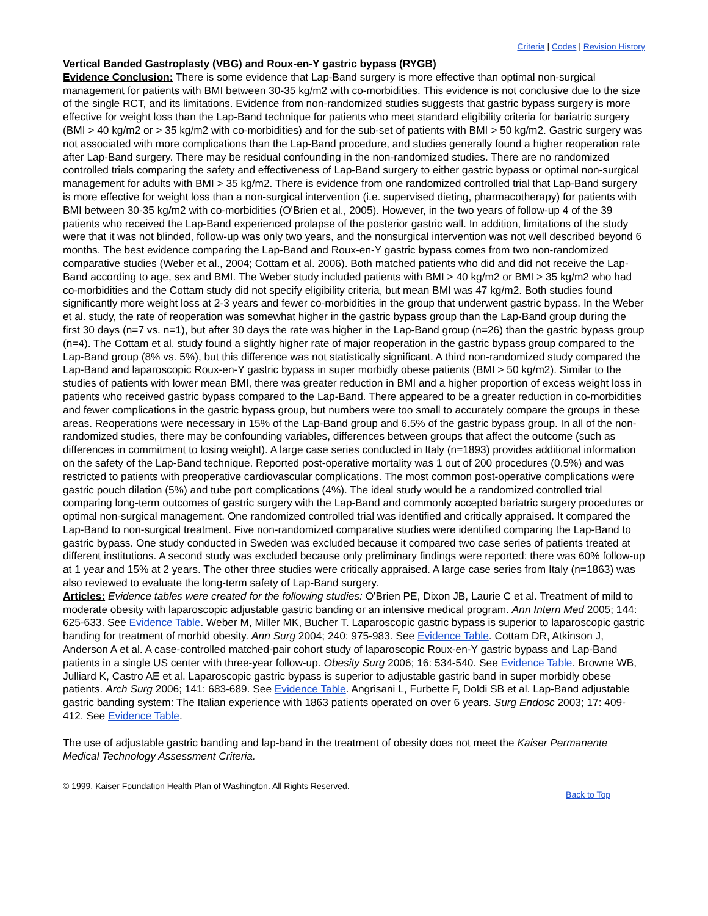Criteria | Codes | Revision History
Vertical Banded Gastroplasty (VBG) and Roux-en-Y gastric bypass (RYGB)
Evidence Conclusion: There is some evidence that Lap-Band surgery is more effective than optimal non-surgical management for patients with BMI between 30-35 kg/m2 with co-morbidities. This evidence is not conclusive due to the size of the single RCT, and its limitations. Evidence from non-randomized studies suggests that gastric bypass surgery is more effective for weight loss than the Lap-Band technique for patients who meet standard eligibility criteria for bariatric surgery (BMI > 40 kg/m2 or > 35 kg/m2 with co-morbidities) and for the sub-set of patients with BMI > 50 kg/m2. Gastric surgery was not associated with more complications than the Lap-Band procedure, and studies generally found a higher reoperation rate after Lap-Band surgery. There may be residual confounding in the non-randomized studies. There are no randomized controlled trials comparing the safety and effectiveness of Lap-Band surgery to either gastric bypass or optimal non-surgical management for adults with BMI > 35 kg/m2. There is evidence from one randomized controlled trial that Lap-Band surgery is more effective for weight loss than a non-surgical intervention (i.e. supervised dieting, pharmacotherapy) for patients with BMI between 30-35 kg/m2 with co-morbidities (O'Brien et al., 2005). However, in the two years of follow-up 4 of the 39 patients who received the Lap-Band experienced prolapse of the posterior gastric wall. In addition, limitations of the study were that it was not blinded, follow-up was only two years, and the nonsurgical intervention was not well described beyond 6 months. The best evidence comparing the Lap-Band and Roux-en-Y gastric bypass comes from two non-randomized comparative studies (Weber et al., 2004; Cottam et al. 2006). Both matched patients who did and did not receive the Lap-Band according to age, sex and BMI. The Weber study included patients with BMI > 40 kg/m2 or BMI > 35 kg/m2 who had co-morbidities and the Cottam study did not specify eligibility criteria, but mean BMI was 47 kg/m2. Both studies found significantly more weight loss at 2-3 years and fewer co-morbidities in the group that underwent gastric bypass. In the Weber et al. study, the rate of reoperation was somewhat higher in the gastric bypass group than the Lap-Band group during the first 30 days (n=7 vs. n=1), but after 30 days the rate was higher in the Lap-Band group (n=26) than the gastric bypass group (n=4). The Cottam et al. study found a slightly higher rate of major reoperation in the gastric bypass group compared to the Lap-Band group (8% vs. 5%), but this difference was not statistically significant. A third non-randomized study compared the Lap-Band and laparoscopic Roux-en-Y gastric bypass in super morbidly obese patients (BMI > 50 kg/m2). Similar to the studies of patients with lower mean BMI, there was greater reduction in BMI and a higher proportion of excess weight loss in patients who received gastric bypass compared to the Lap-Band. There appeared to be a greater reduction in co-morbidities and fewer complications in the gastric bypass group, but numbers were too small to accurately compare the groups in these areas. Reoperations were necessary in 15% of the Lap-Band group and 6.5% of the gastric bypass group. In all of the non-randomized studies, there may be confounding variables, differences between groups that affect the outcome (such as differences in commitment to losing weight). A large case series conducted in Italy (n=1893) provides additional information on the safety of the Lap-Band technique. Reported post-operative mortality was 1 out of 200 procedures (0.5%) and was restricted to patients with preoperative cardiovascular complications. The most common post-operative complications were gastric pouch dilation (5%) and tube port complications (4%). The ideal study would be a randomized controlled trial comparing long-term outcomes of gastric surgery with the Lap-Band and commonly accepted bariatric surgery procedures or optimal non-surgical management. One randomized controlled trial was identified and critically appraised. It compared the Lap-Band to non-surgical treatment. Five non-randomized comparative studies were identified comparing the Lap-Band to gastric bypass. One study conducted in Sweden was excluded because it compared two case series of patients treated at different institutions. A second study was excluded because only preliminary findings were reported: there was 60% follow-up at 1 year and 15% at 2 years. The other three studies were critically appraised. A large case series from Italy (n=1863) was also reviewed to evaluate the long-term safety of Lap-Band surgery.
Articles: Evidence tables were created for the following studies: O'Brien PE, Dixon JB, Laurie C et al. Treatment of mild to moderate obesity with laparoscopic adjustable gastric banding or an intensive medical program. Ann Intern Med 2005; 144: 625-633. See Evidence Table. Weber M, Miller MK, Bucher T. Laparoscopic gastric bypass is superior to laparoscopic gastric banding for treatment of morbid obesity. Ann Surg 2004; 240: 975-983. See Evidence Table. Cottam DR, Atkinson J, Anderson A et al. A case-controlled matched-pair cohort study of laparoscopic Roux-en-Y gastric bypass and Lap-Band patients in a single US center with three-year follow-up. Obesity Surg 2006; 16: 534-540. See Evidence Table. Browne WB, Julliard K, Castro AE et al. Laparoscopic gastric bypass is superior to adjustable gastric band in super morbidly obese patients. Arch Surg 2006; 141: 683-689. See Evidence Table. Angrisani L, Furbette F, Doldi SB et al. Lap-Band adjustable gastric banding system: The Italian experience with 1863 patients operated on over 6 years. Surg Endosc 2003; 17: 409-412. See Evidence Table.
The use of adjustable gastric banding and lap-band in the treatment of obesity does not meet the Kaiser Permanente Medical Technology Assessment Criteria.
© 1999, Kaiser Foundation Health Plan of Washington. All Rights Reserved.
Back to Top